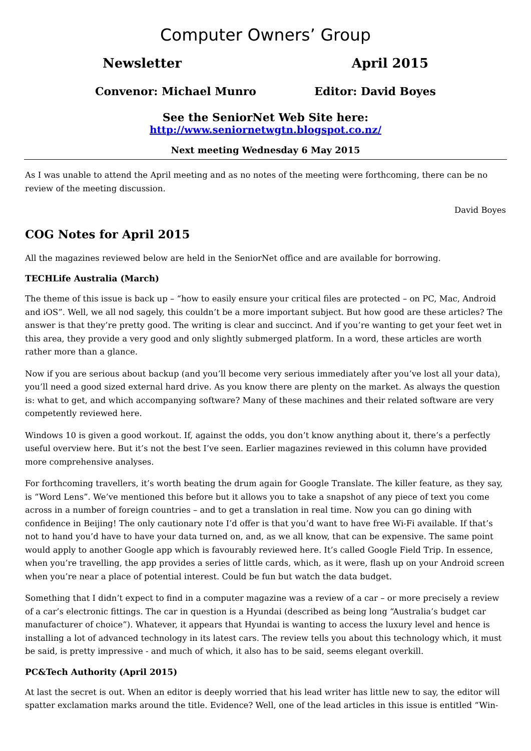Computer Owners’ Group
Newsletter April 2015
Convenor: Michael Munro Editor: David Boyes
See the SeniorNet Web Site here:
http://www.seniornetwgtn.blogspot.co.nz/
Next meeting Wednesday 6 May 2015
As I was unable to attend the April meeting and as no notes of the meeting were forthcoming, there can be no review of the meeting discussion.
David Boyes
COG Notes for April 2015
All the magazines reviewed below are held in the SeniorNet office and are available for borrowing.
TECHLife Australia (March)
The theme of this issue is back up – “how to easily ensure your critical files are protected – on PC, Mac, Android and iOS”. Well, we all nod sagely, this couldn’t be a more important subject. But how good are these articles? The answer is that they’re pretty good. The writing is clear and succinct. And if you’re wanting to get your feet wet in this area, they provide a very good and only slightly submerged platform. In a word, these articles are worth rather more than a glance.
Now if you are serious about backup (and you’ll become very serious immediately after you’ve lost all your data), you’ll need a good sized external hard drive. As you know there are plenty on the market. As always the question is: what to get, and which accompanying software? Many of these machines and their related software are very competently reviewed here.
Windows 10 is given a good workout. If, against the odds, you don’t know anything about it, there’s a perfectly useful overview here. But it’s not the best I’ve seen. Earlier magazines reviewed in this column have provided more comprehensive analyses.
For forthcoming travellers, it’s worth beating the drum again for Google Translate. The killer feature, as they say, is “Word Lens”. We’ve mentioned this before but it allows you to take a snapshot of any piece of text you come across in a number of foreign countries – and to get a translation in real time. Now you can go dining with confidence in Beijing! The only cautionary note I’d offer is that you’d want to have free Wi-Fi available. If that’s not to hand you’d have to have your data turned on, and, as we all know, that can be expensive. The same point would apply to another Google app which is favourably reviewed here. It’s called Google Field Trip. In essence, when you’re travelling, the app provides a series of little cards, which, as it were, flash up on your Android screen when you’re near a place of potential interest. Could be fun but watch the data budget.
Something that I didn’t expect to find in a computer magazine was a review of a car – or more precisely a review of a car’s electronic fittings. The car in question is a Hyundai (described as being long “Australia’s budget car manufacturer of choice”). Whatever, it appears that Hyundai is wanting to access the luxury level and hence is installing a lot of advanced technology in its latest cars. The review tells you about this technology which, it must be said, is pretty impressive - and much of which, it also has to be said, seems elegant overkill.
PC&Tech Authority (April 2015)
At last the secret is out. When an editor is deeply worried that his lead writer has little new to say, the editor will spatter exclamation marks around the title. Evidence? Well, one of the lead articles in this issue is entitled “Win-